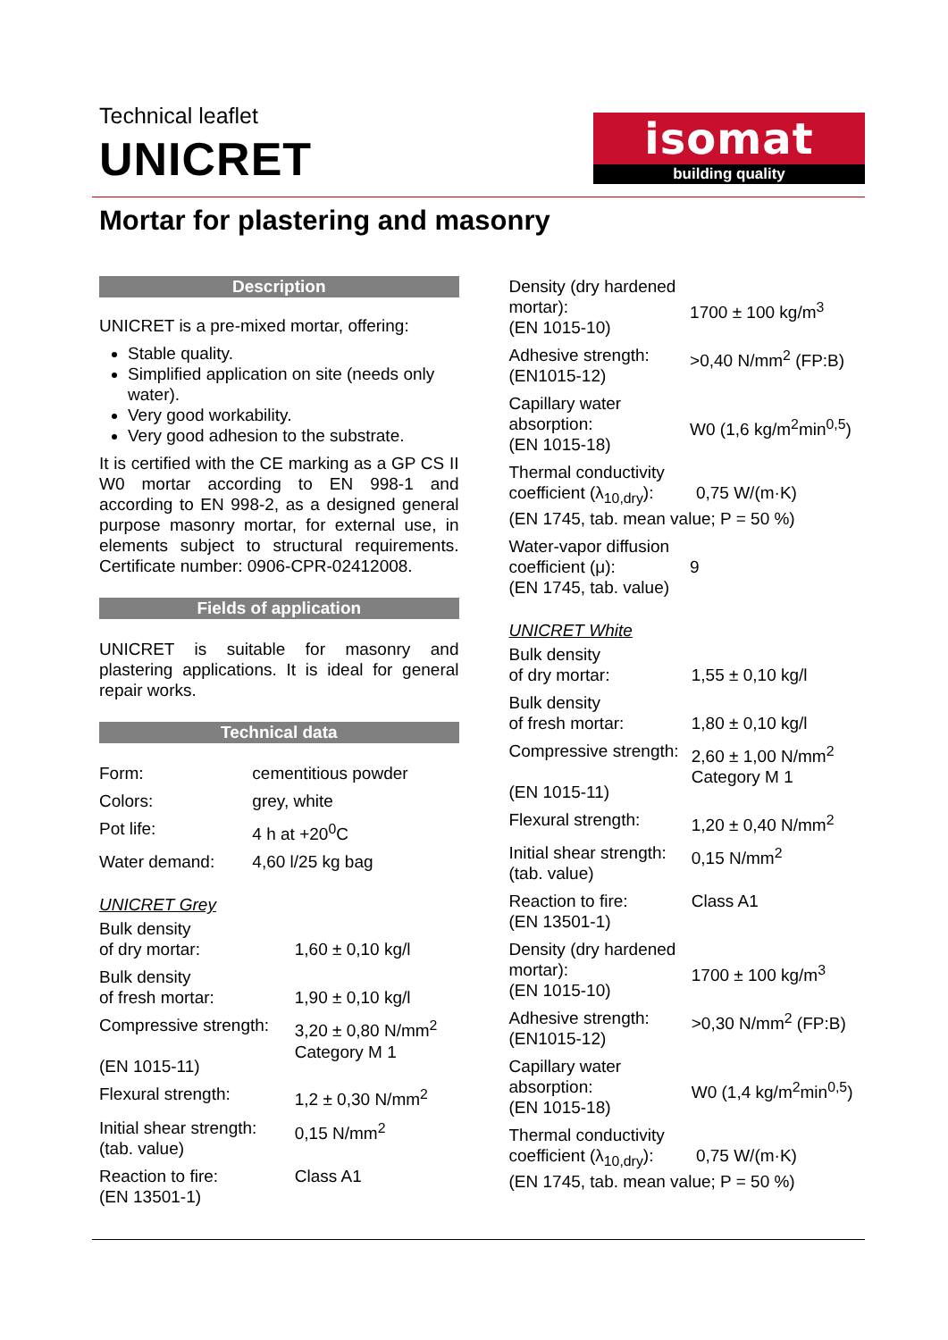Technical leaflet
UNICRET
isomat
building quality
Mortar for plastering and masonry
Description
UNICRET is a pre-mixed mortar, offering:
Stable quality.
Simplified application on site (needs only water).
Very good workability.
Very good adhesion to the substrate.
It is certified with the CE marking as a GP CS II W0 mortar according to EN 998-1 and according to EN 998-2, as a designed general purpose masonry mortar, for external use, in elements subject to structural requirements. Certificate number: 0906-CPR-02412008.
Fields of application
UNICRET is suitable for masonry and plastering applications. It is ideal for general repair works.
Technical data
| Form: | cementitious powder |
| Colors: | grey, white |
| Pot life: | 4 h at +20<sup>0</sup>C |
| Water demand: | 4,60 l/25 kg bag |
UNICRET Grey
| Bulk density of dry mortar: | 1,60 ± 0,10 kg/l |
| Bulk density of fresh mortar: | 1,90 ± 0,10 kg/l |
| Compressive strength: (EN 1015-11) | 3,20 ± 0,80 N/mm<sup>2</sup> Category M 1 |
| Flexural strength: | 1,2 ± 0,30 N/mm<sup>2</sup> |
| Initial shear strength: (tab. value) | 0,15 N/mm<sup>2</sup> |
| Reaction to fire: (EN 13501-1) | Class A1 |
| Density (dry hardened mortar): (EN 1015-10) | 1700 ± 100 kg/m<sup>3</sup> |
| Adhesive strength: (EN1015-12) | >0,40 N/mm<sup>2</sup> (FP:B) |
| Capillary water absorption: (EN 1015-18) | W0 (1,6 kg/m<sup>2</sup>min<sup>0,5</sup>) |
| Thermal conductivity coefficient (λ<sub>10,dry</sub>): 0,75 W/(m·K) (EN 1745, tab. mean value; P = 50 %) | |
| Water-vapor diffusion coefficient (μ): (EN 1745, tab. value) | 9 |
UNICRET White
| Bulk density of dry mortar: | 1,55 ± 0,10 kg/l |
| Bulk density of fresh mortar: | 1,80 ± 0,10 kg/l |
| Compressive strength: (EN 1015-11) | 2,60 ± 1,00 N/mm<sup>2</sup> Category M 1 |
| Flexural strength: | 1,20 ± 0,40 N/mm<sup>2</sup> |
| Initial shear strength: (tab. value) | 0,15 N/mm<sup>2</sup> |
| Reaction to fire: (EN 13501-1) | Class A1 |
| Density (dry hardened mortar): (EN 1015-10) | 1700 ± 100 kg/m<sup>3</sup> |
| Adhesive strength: (EN1015-12) | >0,30 N/mm<sup>2</sup> (FP:B) |
| Capillary water absorption: (EN 1015-18) | W0 (1,4 kg/m<sup>2</sup>min<sup>0,5</sup>) |
| Thermal conductivity coefficient (λ<sub>10,dry</sub>): 0,75 W/(m·K) (EN 1745, tab. mean value; P = 50 %) | |